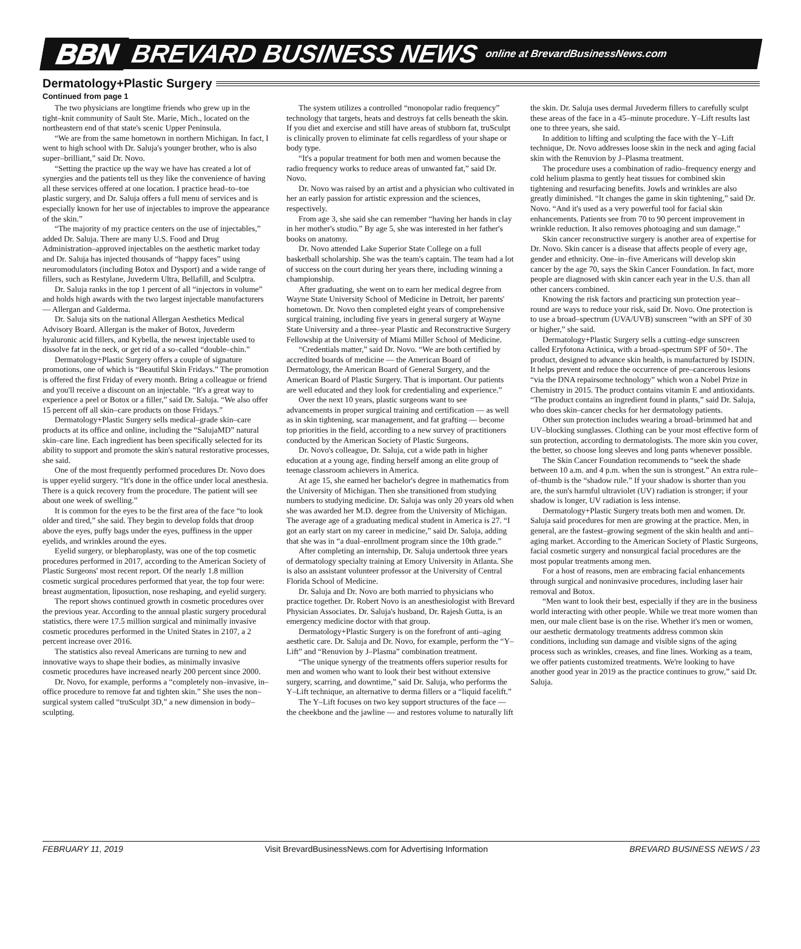BBN BREVARD BUSINESS NEWS online at BrevardBusinessNews.com
Dermatology+Plastic Surgery
Continued from page 1
The two physicians are longtime friends who grew up in the tight–knit community of Sault Ste. Marie, Mich., located on the northeastern end of that state's scenic Upper Peninsula.
“We are from the same hometown in northern Michigan. In fact, I went to high school with Dr. Saluja's younger brother, who is also super–brilliant,” said Dr. Novo.
“Setting the practice up the way we have has created a lot of synergies and the patients tell us they like the convenience of having all these services offered at one location. I practice head–to–toe plastic surgery, and Dr. Saluja offers a full menu of services and is especially known for her use of injectables to improve the appearance of the skin.”
“The majority of my practice centers on the use of injectables,” added Dr. Saluja. There are many U.S. Food and Drug Administration–approved injectables on the aesthetic market today and Dr. Saluja has injected thousands of “happy faces” using neuromodulators (including Botox and Dysport) and a wide range of fillers, such as Restylane, Juvederm Ultra, Bellafill, and Sculptra.
Dr. Saluja ranks in the top 1 percent of all “injectors in volume” and holds high awards with the two largest injectable manufacturers — Allergan and Galderma.
Dr. Saluja sits on the national Allergan Aesthetics Medical Advisory Board. Allergan is the maker of Botox, Juvederm hyaluronic acid fillers, and Kybella, the newest injectable used to dissolve fat in the neck, or get rid of a so–called “double–chin.”
Dermatology+Plastic Surgery offers a couple of signature promotions, one of which is “Beautiful Skin Fridays.” The promotion is offered the first Friday of every month. Bring a colleague or friend and you'll receive a discount on an injectable. “It's a great way to experience a peel or Botox or a filler,” said Dr. Saluja. “We also offer 15 percent off all skin–care products on those Fridays.”
Dermatology+Plastic Surgery sells medical–grade skin–care products at its office and online, including the “SalujaMD” natural skin–care line. Each ingredient has been specifically selected for its ability to support and promote the skin's natural restorative processes, she said.
One of the most frequently performed procedures Dr. Novo does is upper eyelid surgery. “It's done in the office under local anesthesia. There is a quick recovery from the procedure. The patient will see about one week of swelling.”
It is common for the eyes to be the first area of the face “to look older and tired,” she said. They begin to develop folds that droop above the eyes, puffy bags under the eyes, puffiness in the upper eyelids, and wrinkles around the eyes.
Eyelid surgery, or blepharoplasty, was one of the top cosmetic procedures performed in 2017, according to the American Society of Plastic Surgeons' most recent report. Of the nearly 1.8 million cosmetic surgical procedures performed that year, the top four were: breast augmentation, liposuction, nose reshaping, and eyelid surgery.
The report shows continued growth in cosmetic procedures over the previous year. According to the annual plastic surgery procedural statistics, there were 17.5 million surgical and minimally invasive cosmetic procedures performed in the United States in 2107, a 2 percent increase over 2016.
The statistics also reveal Americans are turning to new and innovative ways to shape their bodies, as minimally invasive cosmetic procedures have increased nearly 200 percent since 2000.
Dr. Novo, for example, performs a “completely non–invasive, in–office procedure to remove fat and tighten skin.” She uses the non–surgical system called “truSculpt 3D,” a new dimension in body–sculpting.
The system utilizes a controlled “monopolar radio frequency” technology that targets, heats and destroys fat cells beneath the skin. If you diet and exercise and still have areas of stubborn fat, truSculpt is clinically proven to eliminate fat cells regardless of your shape or body type.
“It's a popular treatment for both men and women because the radio frequency works to reduce areas of unwanted fat,” said Dr. Novo.
Dr. Novo was raised by an artist and a physician who cultivated in her an early passion for artistic expression and the sciences, respectively.
From age 3, she said she can remember “having her hands in clay in her mother's studio.” By age 5, she was interested in her father's books on anatomy.
Dr. Novo attended Lake Superior State College on a full basketball scholarship. She was the team's captain. The team had a lot of success on the court during her years there, including winning a championship.
After graduating, she went on to earn her medical degree from Wayne State University School of Medicine in Detroit, her parents' hometown. Dr. Novo then completed eight years of comprehensive surgical training, including five years in general surgery at Wayne State University and a three–year Plastic and Reconstructive Surgery Fellowship at the University of Miami Miller School of Medicine.
“Credentials matter,” said Dr. Novo. “We are both certified by accredited boards of medicine — the American Board of Dermatology, the American Board of General Surgery, and the American Board of Plastic Surgery. That is important. Our patients are well educated and they look for credentialing and experience.”
Over the next 10 years, plastic surgeons want to see advancements in proper surgical training and certification — as well as in skin tightening, scar management, and fat grafting — become top priorities in the field, according to a new survey of practitioners conducted by the American Society of Plastic Surgeons.
Dr. Novo's colleague, Dr. Saluja, cut a wide path in higher education at a young age, finding herself among an elite group of teenage classroom achievers in America.
At age 15, she earned her bachelor's degree in mathematics from the University of Michigan. Then she transitioned from studying numbers to studying medicine. Dr. Saluja was only 20 years old when she was awarded her M.D. degree from the University of Michigan. The average age of a graduating medical student in America is 27. “I got an early start on my career in medicine,” said Dr. Saluja, adding that she was in “a dual–enrollment program since the 10th grade.”
After completing an internship, Dr. Saluja undertook three years of dermatology specialty training at Emory University in Atlanta. She is also an assistant volunteer professor at the University of Central Florida School of Medicine.
Dr. Saluja and Dr. Novo are both married to physicians who practice together. Dr. Robert Novo is an anesthesiologist with Brevard Physician Associates. Dr. Saluja's husband, Dr. Rajesh Gutta, is an emergency medicine doctor with that group.
Dermatology+Plastic Surgery is on the forefront of anti–aging aesthetic care. Dr. Saluja and Dr. Novo, for example, perform the “Y–Lift” and “Renuvion by J–Plasma” combination treatment.
“The unique synergy of the treatments offers superior results for men and women who want to look their best without extensive surgery, scarring, and downtime,” said Dr. Saluja, who performs the Y–Lift technique, an alternative to derma fillers or a “liquid facelift.”
The Y–Lift focuses on two key support structures of the face — the cheekbone and the jawline — and restores volume to naturally lift the skin. Dr. Saluja uses dermal Juvederm fillers to carefully sculpt these areas of the face in a 45–minute procedure. Y–Lift results last one to three years, she said.
In addition to lifting and sculpting the face with the Y–Lift technique, Dr. Novo addresses loose skin in the neck and aging facial skin with the Renuvion by J–Plasma treatment.
The procedure uses a combination of radio–frequency energy and cold helium plasma to gently heat tissues for combined skin tightening and resurfacing benefits. Jowls and wrinkles are also greatly diminished. “It changes the game in skin tightening,” said Dr. Novo. “And it's used as a very powerful tool for facial skin enhancements. Patients see from 70 to 90 percent improvement in wrinkle reduction. It also removes photoaging and sun damage.”
Skin cancer reconstructive surgery is another area of expertise for Dr. Novo. Skin cancer is a disease that affects people of every age, gender and ethnicity. One–in–five Americans will develop skin cancer by the age 70, says the Skin Cancer Foundation. In fact, more people are diagnosed with skin cancer each year in the U.S. than all other cancers combined.
Knowing the risk factors and practicing sun protection year–round are ways to reduce your risk, said Dr. Novo. One protection is to use a broad–spectrum (UVA/UVB) sunscreen “with an SPF of 30 or higher,” she said.
Dermatology+Plastic Surgery sells a cutting–edge sunscreen called Eryfotona Actinica, with a broad–spectrum SPF of 50+. The product, designed to advance skin health, is manufactured by ISDIN. It helps prevent and reduce the occurrence of pre–cancerous lesions “via the DNA repairsome technology” which won a Nobel Prize in Chemistry in 2015. The product contains vitamin E and antioxidants. “The product contains an ingredient found in plants,” said Dr. Saluja, who does skin–cancer checks for her dermatology patients.
Other sun protection includes wearing a broad–brimmed hat and UV–blocking sunglasses. Clothing can be your most effective form of sun protection, according to dermatologists. The more skin you cover, the better, so choose long sleeves and long pants whenever possible.
The Skin Cancer Foundation recommends to “seek the shade between 10 a.m. and 4 p.m. when the sun is strongest.” An extra rule–of–thumb is the “shadow rule.” If your shadow is shorter than you are, the sun's harmful ultraviolet (UV) radiation is stronger; if your shadow is longer, UV radiation is less intense.
Dermatology+Plastic Surgery treats both men and women. Dr. Saluja said procedures for men are growing at the practice. Men, in general, are the fastest–growing segment of the skin health and anti–aging market. According to the American Society of Plastic Surgeons, facial cosmetic surgery and nonsurgical facial procedures are the most popular treatments among men.
For a host of reasons, men are embracing facial enhancements through surgical and noninvasive procedures, including laser hair removal and Botox.
“Men want to look their best, especially if they are in the business world interacting with other people. While we treat more women than men, our male client base is on the rise. Whether it's men or women, our aesthetic dermatology treatments address common skin conditions, including sun damage and visible signs of the aging process such as wrinkles, creases, and fine lines. Working as a team, we offer patients customized treatments. We're looking to have another good year in 2019 as the practice continues to grow,” said Dr. Saluja.
FEBRUARY 11, 2019 Visit BrevardBusinessNews.com for Advertising Information BREVARD BUSINESS NEWS / 23